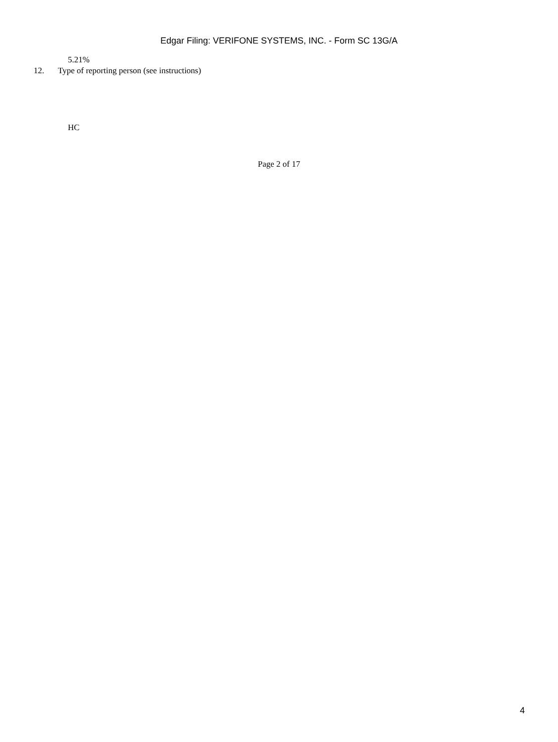Edgar Filing: VERIFONE SYSTEMS, INC. - Form SC 13G/A
5.21%
12. Type of reporting person (see instructions)
HC
Page 2 of 17
4